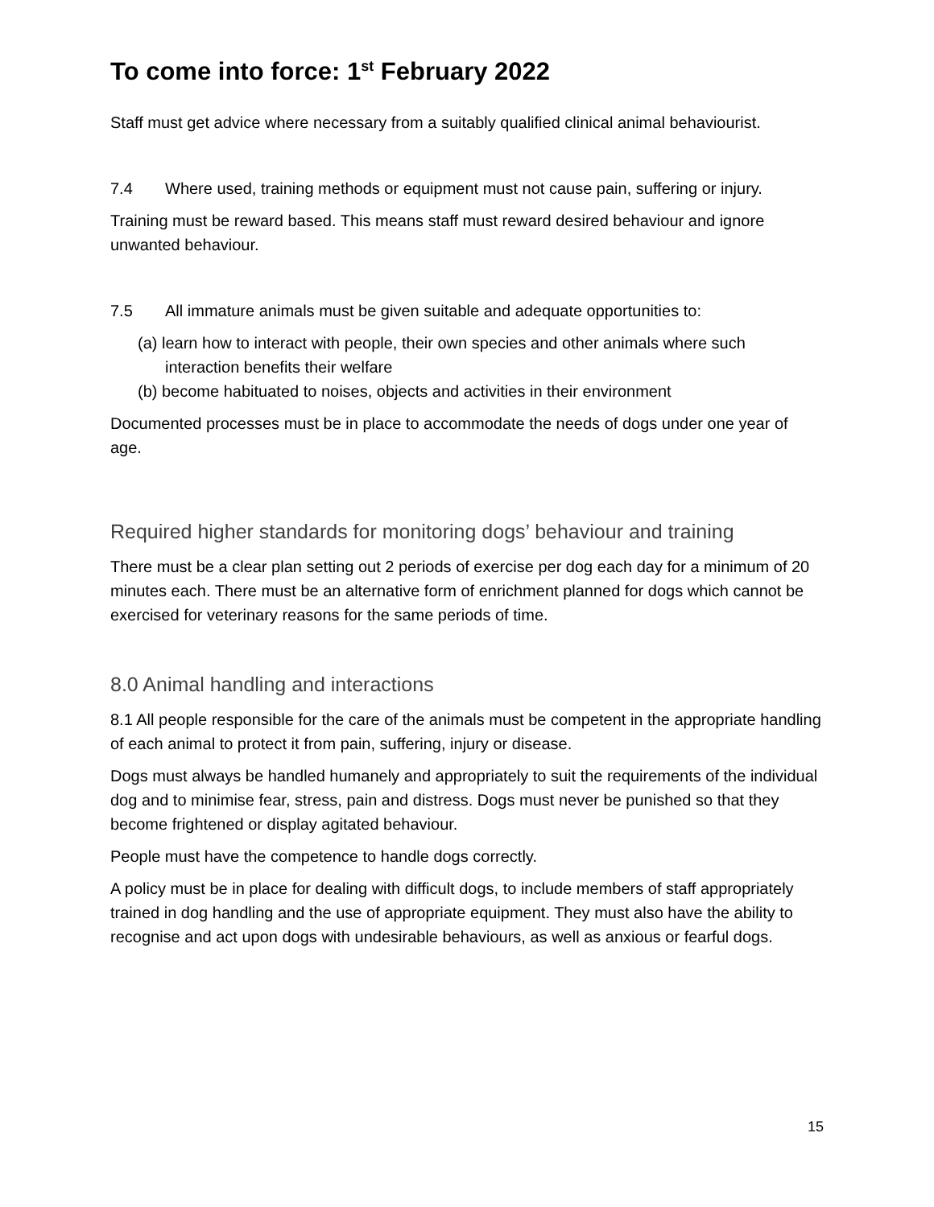To come into force: 1<sup>st</sup> February 2022
Staff must get advice where necessary from a suitably qualified clinical animal behaviourist.
7.4 Where used, training methods or equipment must not cause pain, suffering or injury.
Training must be reward based. This means staff must reward desired behaviour and ignore unwanted behaviour.
7.5 All immature animals must be given suitable and adequate opportunities to:
(a) learn how to interact with people, their own species and other animals where such interaction benefits their welfare
(b) become habituated to noises, objects and activities in their environment
Documented processes must be in place to accommodate the needs of dogs under one year of age.
Required higher standards for monitoring dogs’ behaviour and training
There must be a clear plan setting out 2 periods of exercise per dog each day for a minimum of 20 minutes each. There must be an alternative form of enrichment planned for dogs which cannot be exercised for veterinary reasons for the same periods of time.
8.0 Animal handling and interactions
8.1 All people responsible for the care of the animals must be competent in the appropriate handling of each animal to protect it from pain, suffering, injury or disease.
Dogs must always be handled humanely and appropriately to suit the requirements of the individual dog and to minimise fear, stress, pain and distress. Dogs must never be punished so that they become frightened or display agitated behaviour.
People must have the competence to handle dogs correctly.
A policy must be in place for dealing with difficult dogs, to include members of staff appropriately trained in dog handling and the use of appropriate equipment. They must also have the ability to recognise and act upon dogs with undesirable behaviours, as well as anxious or fearful dogs.
15